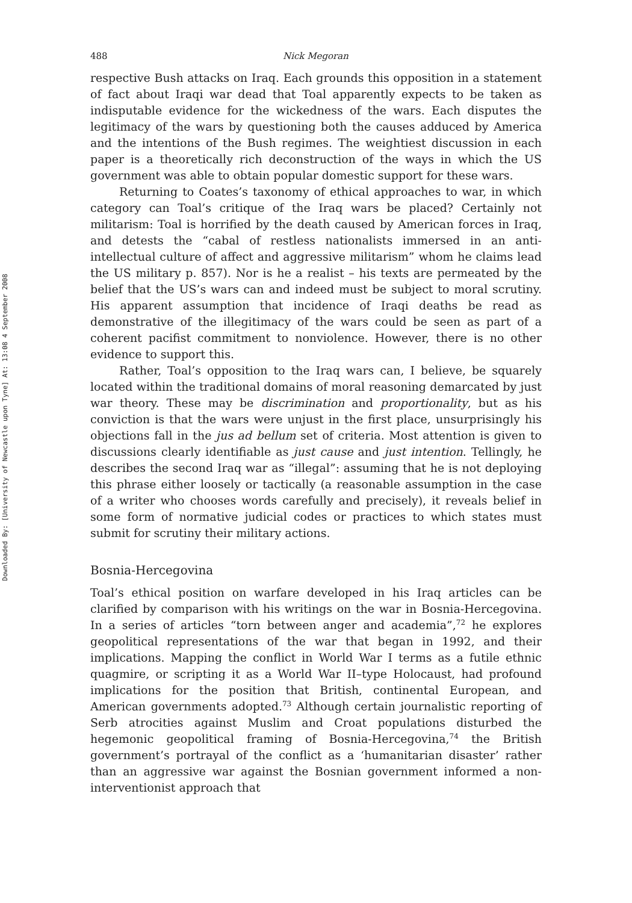Downloaded By: [University of Newcastle upon Tyne] At: 13:08 4 September 2008
488 Nick Megoran
respective Bush attacks on Iraq. Each grounds this opposition in a statement of fact about Iraqi war dead that Toal apparently expects to be taken as indisputable evidence for the wickedness of the wars. Each disputes the legitimacy of the wars by questioning both the causes adduced by America and the intentions of the Bush regimes. The weightiest discussion in each paper is a theoretically rich deconstruction of the ways in which the US government was able to obtain popular domestic support for these wars.
Returning to Coates’s taxonomy of ethical approaches to war, in which category can Toal’s critique of the Iraq wars be placed? Certainly not militarism: Toal is horrified by the death caused by American forces in Iraq, and detests the “cabal of restless nationalists immersed in an anti-intellectual culture of affect and aggressive militarism” whom he claims lead the US military p. 857). Nor is he a realist – his texts are permeated by the belief that the US’s wars can and indeed must be subject to moral scrutiny. His apparent assumption that incidence of Iraqi deaths be read as demonstrative of the illegitimacy of the wars could be seen as part of a coherent pacifist commitment to nonviolence. However, there is no other evidence to support this.
Rather, Toal’s opposition to the Iraq wars can, I believe, be squarely located within the traditional domains of moral reasoning demarcated by just war theory. These may be discrimination and proportionality, but as his conviction is that the wars were unjust in the first place, unsurprisingly his objections fall in the jus ad bellum set of criteria. Most attention is given to discussions clearly identifiable as just cause and just intention. Tellingly, he describes the second Iraq war as “illegal”: assuming that he is not deploying this phrase either loosely or tactically (a reasonable assumption in the case of a writer who chooses words carefully and precisely), it reveals belief in some form of normative judicial codes or practices to which states must submit for scrutiny their military actions.
Bosnia-Hercegovina
Toal’s ethical position on warfare developed in his Iraq articles can be clarified by comparison with his writings on the war in Bosnia-Hercegovina. In a series of articles “torn between anger and academia”,<sup>72</sup> he explores geopolitical representations of the war that began in 1992, and their implications. Mapping the conflict in World War I terms as a futile ethnic quagmire, or scripting it as a World War II–type Holocaust, had profound implications for the position that British, continental European, and American governments adopted.<sup>73</sup> Although certain journalistic reporting of Serb atrocities against Muslim and Croat populations disturbed the hegemonic geopolitical framing of Bosnia-Hercegovina,<sup>74</sup> the British government’s portrayal of the conflict as a ‘humanitarian disaster’ rather than an aggressive war against the Bosnian government informed a non-interventionist approach that